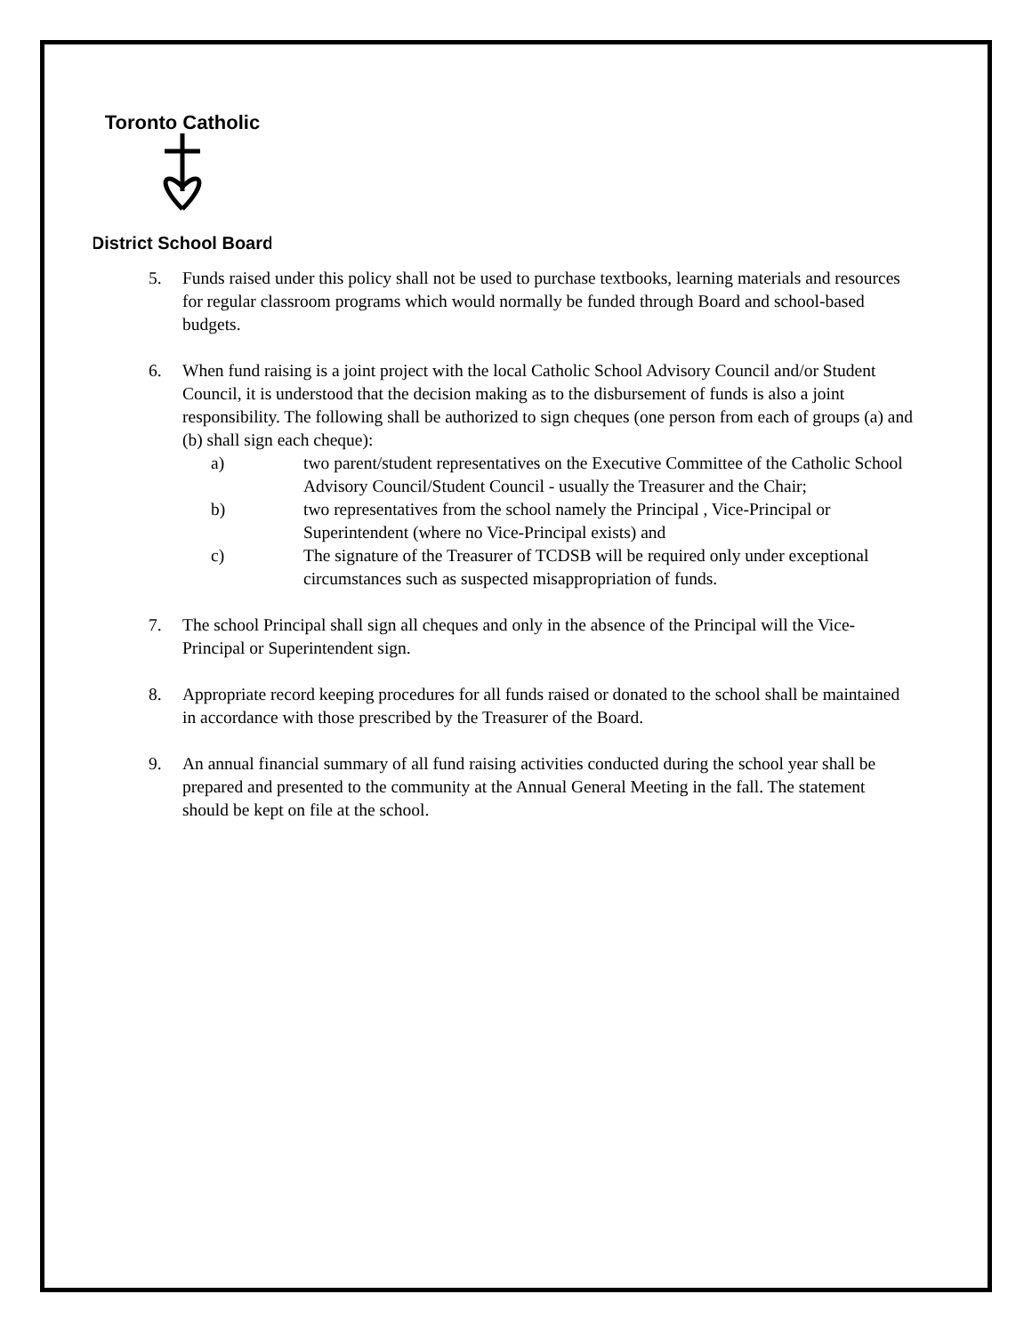Toronto Catholic
District School Board
5. Funds raised under this policy shall not be used to purchase textbooks, learning materials and resources for regular classroom programs which would normally be funded through Board and school-based budgets.
6. When fund raising is a joint project with the local Catholic School Advisory Council and/or Student Council, it is understood that the decision making as to the disbursement of funds is also a joint responsibility. The following shall be authorized to sign cheques (one person from each of groups (a) and (b) shall sign each cheque):
a) two parent/student representatives on the Executive Committee of the Catholic School Advisory Council/Student Council - usually the Treasurer and the Chair;
b) two representatives from the school namely the Principal , Vice-Principal or Superintendent (where no Vice-Principal exists) and
c) The signature of the Treasurer of TCDSB will be required only under exceptional circumstances such as suspected misappropriation of funds.
7. The school Principal shall sign all cheques and only in the absence of the Principal will the Vice-Principal or Superintendent sign.
8. Appropriate record keeping procedures for all funds raised or donated to the school shall be maintained in accordance with those prescribed by the Treasurer of the Board.
9. An annual financial summary of all fund raising activities conducted during the school year shall be prepared and presented to the community at the Annual General Meeting in the fall. The statement should be kept on file at the school.